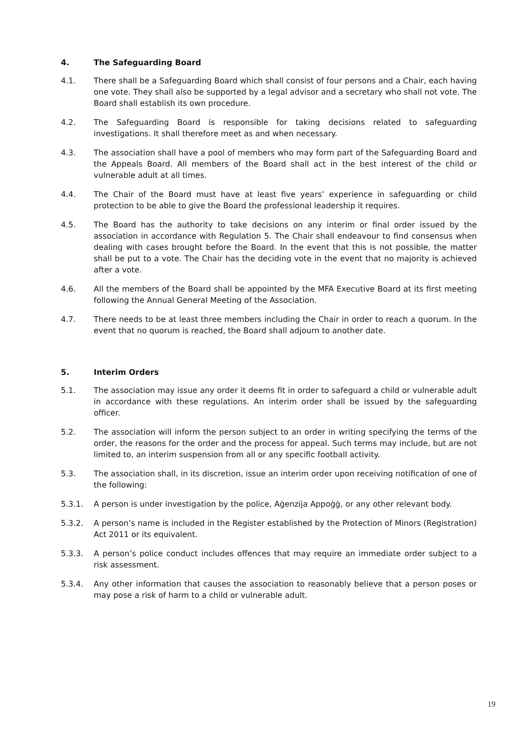4. The Safeguarding Board
4.1. There shall be a Safeguarding Board which shall consist of four persons and a Chair, each having one vote. They shall also be supported by a legal advisor and a secretary who shall not vote. The Board shall establish its own procedure.
4.2. The Safeguarding Board is responsible for taking decisions related to safeguarding investigations. It shall therefore meet as and when necessary.
4.3. The association shall have a pool of members who may form part of the Safeguarding Board and the Appeals Board. All members of the Board shall act in the best interest of the child or vulnerable adult at all times.
4.4. The Chair of the Board must have at least five years’ experience in safeguarding or child protection to be able to give the Board the professional leadership it requires.
4.5. The Board has the authority to take decisions on any interim or final order issued by the association in accordance with Regulation 5. The Chair shall endeavour to find consensus when dealing with cases brought before the Board. In the event that this is not possible, the matter shall be put to a vote. The Chair has the deciding vote in the event that no majority is achieved after a vote.
4.6. All the members of the Board shall be appointed by the MFA Executive Board at its first meeting following the Annual General Meeting of the Association.
4.7. There needs to be at least three members including the Chair in order to reach a quorum. In the event that no quorum is reached, the Board shall adjourn to another date.
5. Interim Orders
5.1. The association may issue any order it deems fit in order to safeguard a child or vulnerable adult in accordance with these regulations. An interim order shall be issued by the safeguarding officer.
5.2. The association will inform the person subject to an order in writing specifying the terms of the order, the reasons for the order and the process for appeal. Such terms may include, but are not limited to, an interim suspension from all or any specific football activity.
5.3. The association shall, in its discretion, issue an interim order upon receiving notification of one of the following:
5.3.1. A person is under investigation by the police, Aġenzija Appoġġ, or any other relevant body.
5.3.2. A person’s name is included in the Register established by the Protection of Minors (Registration) Act 2011 or its equivalent.
5.3.3. A person’s police conduct includes offences that may require an immediate order subject to a risk assessment.
5.3.4. Any other information that causes the association to reasonably believe that a person poses or may pose a risk of harm to a child or vulnerable adult.
19